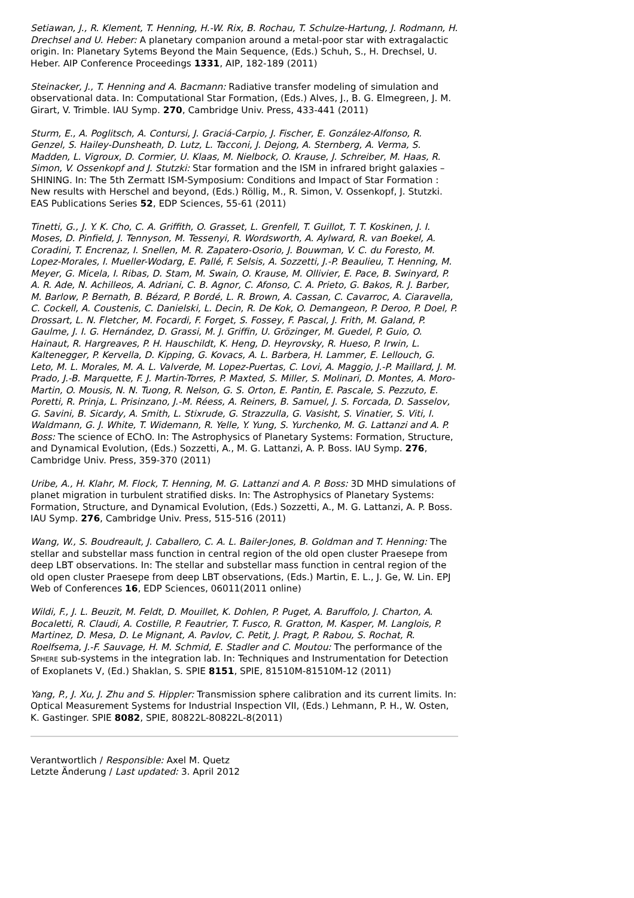Setiawan, J., R. Klement, T. Henning, H.-W. Rix, B. Rochau, T. Schulze-Hartung, J. Rodmann, H. Drechsel and U. Heber: A planetary companion around a metal-poor star with extragalactic origin. In: Planetary Sytems Beyond the Main Sequence, (Eds.) Schuh, S., H. Drechsel, U. Heber. AIP Conference Proceedings 1331, AIP, 182-189 (2011)
Steinacker, J., T. Henning and A. Bacmann: Radiative transfer modeling of simulation and observational data. In: Computational Star Formation, (Eds.) Alves, J., B. G. Elmegreen, J. M. Girart, V. Trimble. IAU Symp. 270, Cambridge Univ. Press, 433-441 (2011)
Sturm, E., A. Poglitsch, A. Contursi, J. Graciá-Carpio, J. Fischer, E. González-Alfonso, R. Genzel, S. Hailey-Dunsheath, D. Lutz, L. Tacconi, J. Dejong, A. Sternberg, A. Verma, S. Madden, L. Vigroux, D. Cormier, U. Klaas, M. Nielbock, O. Krause, J. Schreiber, M. Haas, R. Simon, V. Ossenkopf and J. Stutzki: Star formation and the ISM in infrared bright galaxies – SHINING. In: The 5th Zermatt ISM-Symposium: Conditions and Impact of Star Formation : New results with Herschel and beyond, (Eds.) Röllig, M., R. Simon, V. Ossenkopf, J. Stutzki. EAS Publications Series 52, EDP Sciences, 55-61 (2011)
Tinetti, G., J. Y. K. Cho, C. A. Griffith, O. Grasset, L. Grenfell, T. Guillot, T. T. Koskinen, J. I. Moses, D. Pinfield, J. Tennyson, M. Tessenyi, R. Wordsworth, A. Aylward, R. van Boekel, A. Coradini, T. Encrenaz, I. Snellen, M. R. Zapatero-Osorio, J. Bouwman, V. C. du Foresto, M. Lopez-Morales, I. Mueller-Wodarg, E. Pallé, F. Selsis, A. Sozzetti, J.-P. Beaulieu, T. Henning, M. Meyer, G. Micela, I. Ribas, D. Stam, M. Swain, O. Krause, M. Ollivier, E. Pace, B. Swinyard, P. A. R. Ade, N. Achilleos, A. Adriani, C. B. Agnor, C. Afonso, C. A. Prieto, G. Bakos, R. J. Barber, M. Barlow, P. Bernath, B. Bézard, P. Bordé, L. R. Brown, A. Cassan, C. Cavarroc, A. Ciaravella, C. Cockell, A. Coustenis, C. Danielski, L. Decin, R. De Kok, O. Demangeon, P. Deroo, P. Doel, P. Drossart, L. N. Fletcher, M. Focardi, F. Forget, S. Fossey, F. Pascal, J. Frith, M. Galand, P. Gaulme, J. I. G. Hernández, D. Grassi, M. J. Griffin, U. Grözinger, M. Guedel, P. Guio, O. Hainaut, R. Hargreaves, P. H. Hauschildt, K. Heng, D. Heyrovsky, R. Hueso, P. Irwin, L. Kaltenegger, P. Kervella, D. Kipping, G. Kovacs, A. L. Barbera, H. Lammer, E. Lellouch, G. Leto, M. L. Morales, M. A. L. Valverde, M. Lopez-Puertas, C. Lovi, A. Maggio, J.-P. Maillard, J. M. Prado, J.-B. Marquette, F. J. Martin-Torres, P. Maxted, S. Miller, S. Molinari, D. Montes, A. Moro-Martin, O. Mousis, N. N. Tuong, R. Nelson, G. S. Orton, E. Pantin, E. Pascale, S. Pezzuto, E. Poretti, R. Prinja, L. Prisinzano, J.-M. Réess, A. Reiners, B. Samuel, J. S. Forcada, D. Sasselov, G. Savini, B. Sicardy, A. Smith, L. Stixrude, G. Strazzulla, G. Vasisht, S. Vinatier, S. Viti, I. Waldmann, G. J. White, T. Widemann, R. Yelle, Y. Yung, S. Yurchenko, M. G. Lattanzi and A. P. Boss: The science of EChO. In: The Astrophysics of Planetary Systems: Formation, Structure, and Dynamical Evolution, (Eds.) Sozzetti, A., M. G. Lattanzi, A. P. Boss. IAU Symp. 276, Cambridge Univ. Press, 359-370 (2011)
Uribe, A., H. Klahr, M. Flock, T. Henning, M. G. Lattanzi and A. P. Boss: 3D MHD simulations of planet migration in turbulent stratified disks. In: The Astrophysics of Planetary Systems: Formation, Structure, and Dynamical Evolution, (Eds.) Sozzetti, A., M. G. Lattanzi, A. P. Boss. IAU Symp. 276, Cambridge Univ. Press, 515-516 (2011)
Wang, W., S. Boudreault, J. Caballero, C. A. L. Bailer-Jones, B. Goldman and T. Henning: The stellar and substellar mass function in central region of the old open cluster Praesepe from deep LBT observations. In: The stellar and substellar mass function in central region of the old open cluster Praesepe from deep LBT observations, (Eds.) Martin, E. L., J. Ge, W. Lin. EPJ Web of Conferences 16, EDP Sciences, 06011(2011 online)
Wildi, F., J. L. Beuzit, M. Feldt, D. Mouillet, K. Dohlen, P. Puget, A. Baruffolo, J. Charton, A. Bocaletti, R. Claudi, A. Costille, P. Feautrier, T. Fusco, R. Gratton, M. Kasper, M. Langlois, P. Martinez, D. Mesa, D. Le Mignant, A. Pavlov, C. Petit, J. Pragt, P. Rabou, S. Rochat, R. Roelfsema, J.-F. Sauvage, H. M. Schmid, E. Stadler and C. Moutou: The performance of the SPHERE sub-systems in the integration lab. In: Techniques and Instrumentation for Detection of Exoplanets V, (Ed.) Shaklan, S. SPIE 8151, SPIE, 81510M-81510M-12 (2011)
Yang, P., J. Xu, J. Zhu and S. Hippler: Transmission sphere calibration and its current limits. In: Optical Measurement Systems for Industrial Inspection VII, (Eds.) Lehmann, P. H., W. Osten, K. Gastinger. SPIE 8082, SPIE, 80822L-80822L-8(2011)
Verantwortlich / Responsible: Axel M. Quetz
Letzte Änderung / Last updated: 3. April 2012